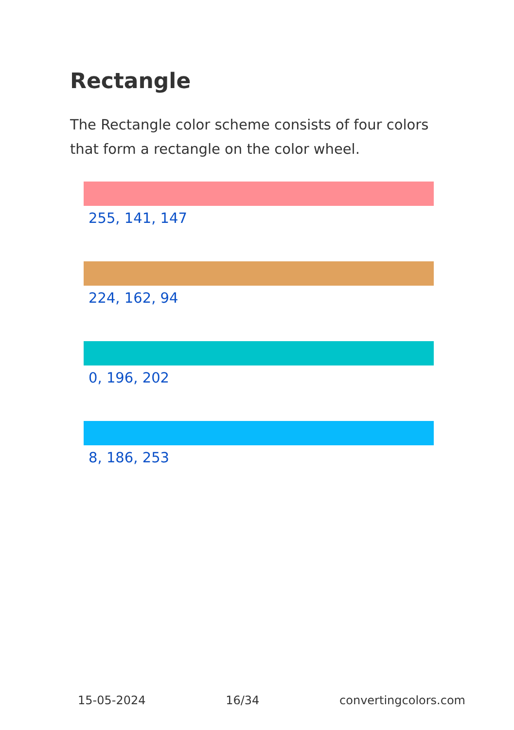Rectangle
The Rectangle color scheme consists of four colors that form a rectangle on the color wheel.
255, 141, 147
224, 162, 94
0, 196, 202
8, 186, 253
15-05-2024 16/34 convertingcolors.com